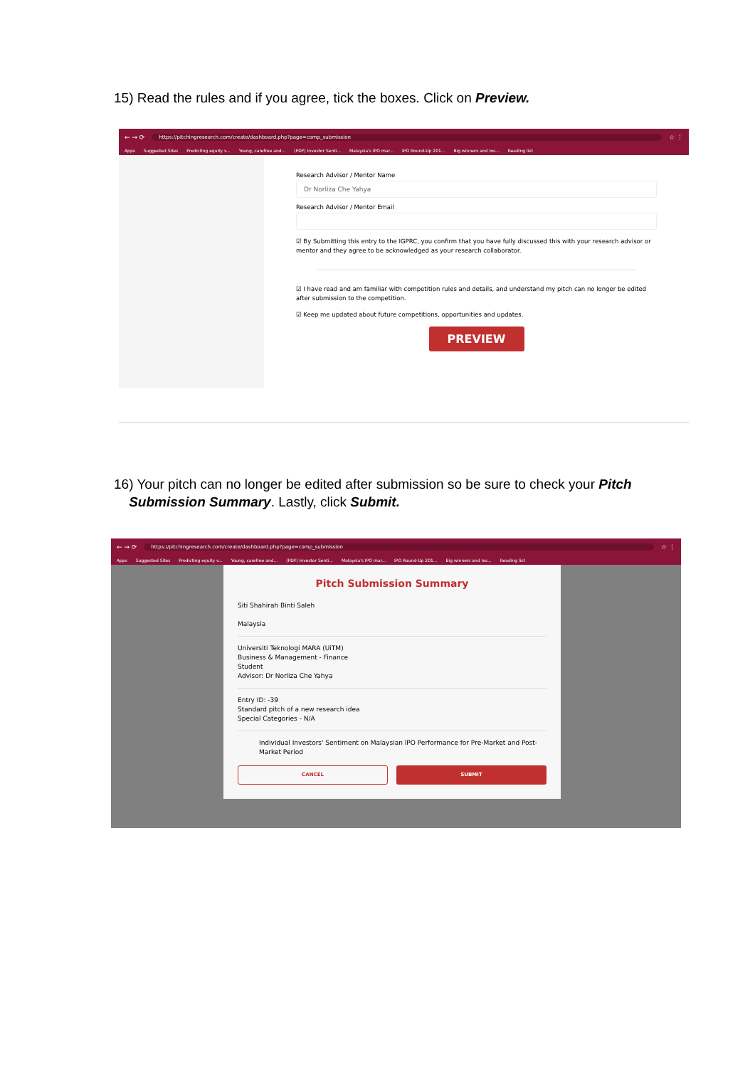15) Read the rules and if you agree, tick the boxes. Click on Preview.
← → ⟳ https://pitchingresearch.com/create/dashboard.php?page=comp_submission ☆ ⋮
Apps Suggested Sites Predicting equity v... Young, carefree and... (PDF) Investor Senti... Malaysia's IPO mar... IPO Round-Up 201... Big winners and los... Reading list
Research Advisor / Mentor Name
Dr Norliza Che Yahya
Research Advisor / Mentor Email
☑ By Submitting this entry to the IGPRC, you confirm that you have fully discussed this with your research advisor or mentor and they agree to be acknowledged as your research collaborator.
☑ I have read and am familiar with competition rules and details, and understand my pitch can no longer be edited after submission to the competition.
☑ Keep me updated about future competitions, opportunities and updates.
PREVIEW
16) Your pitch can no longer be edited after submission so be sure to check your Pitch
Submission Summary. Lastly, click Submit.
← → ⟳ https://pitchingresearch.com/create/dashboard.php?page=comp_submission ☆ ⋮
Apps Suggested Sites Predicting equity v... Young, carefree and... (PDF) Investor Senti... Malaysia's IPO mar... IPO Round-Up 201... Big winners and los... Reading list
Pitch Submission Summary
Siti Shahirah Binti Saleh
Malaysia
Universiti Teknologi MARA (UiTM)
Business & Management - Finance
Student
Advisor: Dr Norliza Che Yahya
Entry ID: -39
Standard pitch of a new research idea
Special Categories - N/A
Individual Investors' Sentiment on Malaysian IPO Performance for Pre-Market and Post-Market Period
CANCEL SUBMIT